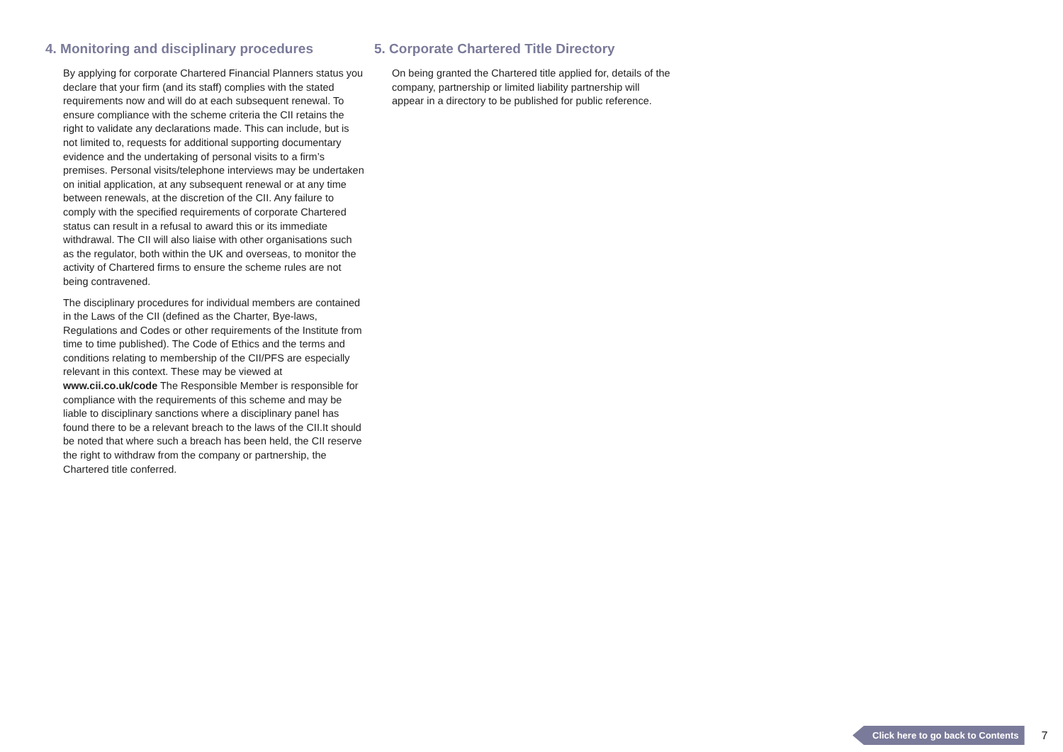4. Monitoring and disciplinary procedures
By applying for corporate Chartered Financial Planners status you declare that your firm (and its staff) complies with the stated requirements now and will do at each subsequent renewal. To ensure compliance with the scheme criteria the CII retains the right to validate any declarations made. This can include, but is not limited to, requests for additional supporting documentary evidence and the undertaking of personal visits to a firm’s premises. Personal visits/telephone interviews may be undertaken on initial application, at any subsequent renewal or at any time between renewals, at the discretion of the CII. Any failure to comply with the specified requirements of corporate Chartered status can result in a refusal to award this or its immediate withdrawal. The CII will also liaise with other organisations such as the regulator, both within the UK and overseas, to monitor the activity of Chartered firms to ensure the scheme rules are not being contravened.
The disciplinary procedures for individual members are contained in the Laws of the CII (defined as the Charter, Bye-laws, Regulations and Codes or other requirements of the Institute from time to time published). The Code of Ethics and the terms and conditions relating to membership of the CII/PFS are especially relevant in this context. These may be viewed at www.cii.co.uk/code The Responsible Member is responsible for compliance with the requirements of this scheme and may be liable to disciplinary sanctions where a disciplinary panel has found there to be a relevant breach to the laws of the CII.It should be noted that where such a breach has been held, the CII reserve the right to withdraw from the company or partnership, the Chartered title conferred.
5. Corporate Chartered Title Directory
On being granted the Chartered title applied for, details of the company, partnership or limited liability partnership will appear in a directory to be published for public reference.
Click here to go back to Contents 7